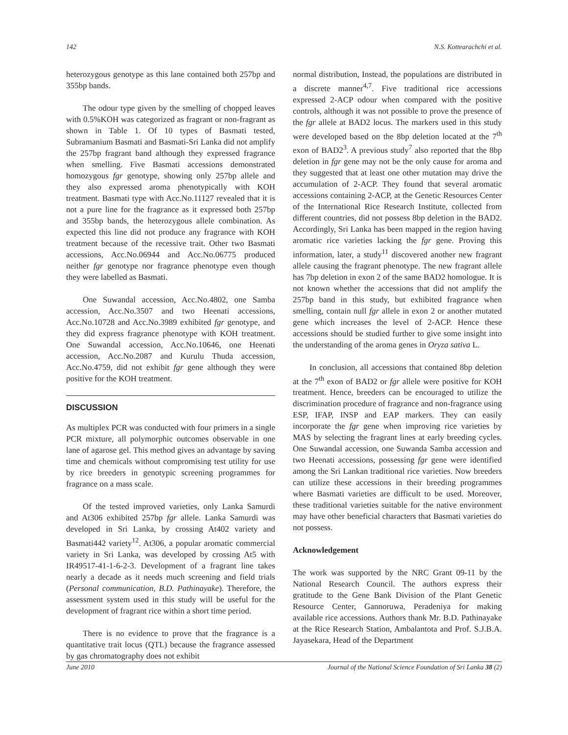142 N.S. Kottearachchi et al.
heterozygous genotype as this lane contained both 257bp and 355bp bands.
The odour type given by the smelling of chopped leaves with 0.5%KOH was categorized as fragrant or non-fragrant as shown in Table 1. Of 10 types of Basmati tested, Subramanium Basmati and Basmati-Sri Lanka did not amplify the 257bp fragrant band although they expressed fragrance when smelling. Five Basmati accessions demonstrated homozygous fgr genotype, showing only 257bp allele and they also expressed aroma phenotypically with KOH treatment. Basmati type with Acc.No.11127 revealed that it is not a pure line for the fragrance as it expressed both 257bp and 355bp bands, the heterozygous allele combination. As expected this line did not produce any fragrance with KOH treatment because of the recessive trait. Other two Basmati accessions, Acc.No.06944 and Acc.No.06775 produced neither fgr genotype nor fragrance phenotype even though they were labelled as Basmati.
One Suwandal accession, Acc.No.4802, one Samba accession, Acc.No.3507 and two Heenati accessions, Acc.No.10728 and Acc.No.3989 exhibited fgr genotype, and they did express fragrance phenotype with KOH treatment. One Suwandal accession, Acc.No.10646, one Heenati accession, Acc.No.2087 and Kurulu Thuda accession, Acc.No.4759, did not exhibit fgr gene although they were positive for the KOH treatment.
DISCUSSION
As multiplex PCR was conducted with four primers in a single PCR mixture, all polymorphic outcomes observable in one lane of agarose gel. This method gives an advantage by saving time and chemicals without compromising test utility for use by rice breeders in genotypic screening programmes for fragrance on a mass scale.
Of the tested improved varieties, only Lanka Samurdi and At306 exhibited 257bp fgr allele. Lanka Samurdi was developed in Sri Lanka, by crossing At402 variety and Basmati442 variety<sup>12</sup>. At306, a popular aromatic commercial variety in Sri Lanka, was developed by crossing At5 with IR49517-41-1-6-2-3. Development of a fragrant line takes nearly a decade as it needs much screening and field trials (Personal communication, B.D. Pathinayake). Therefore, the assessment system used in this study will be useful for the development of fragrant rice within a short time period.
There is no evidence to prove that the fragrance is a quantitative trait locus (QTL) because the fragrance assessed by gas chromatography does not exhibit
normal distribution, Instead, the populations are distributed in a discrete manner<sup>4,7</sup>. Five traditional rice accessions expressed 2-ACP odour when compared with the positive controls, although it was not possible to prove the presence of the fgr allele at BAD2 locus. The markers used in this study were developed based on the 8bp deletion located at the 7<sup>th</sup> exon of BAD2<sup>3</sup>. A previous study<sup>7</sup> also reported that the 8bp deletion in fgr gene may not be the only cause for aroma and they suggested that at least one other mutation may drive the accumulation of 2-ACP. They found that several aromatic accessions containing 2-ACP, at the Genetic Resources Center of the International Rice Research Institute, collected from different countries, did not possess 8bp deletion in the BAD2. Accordingly, Sri Lanka has been mapped in the region having aromatic rice varieties lacking the fgr gene. Proving this information, later, a study<sup>11</sup> discovered another new fragrant allele causing the fragrant phenotype. The new fragrant allele has 7bp deletion in exon 2 of the same BAD2 homologue. It is not known whether the accessions that did not amplify the 257bp band in this study, but exhibited fragrance when smelling, contain null fgr allele in exon 2 or another mutated gene which increases the level of 2-ACP. Hence these accessions should be studied further to give some insight into the understanding of the aroma genes in Oryza sativa L.
In conclusion, all accessions that contained 8bp deletion at the 7<sup>th</sup> exon of BAD2 or fgr allele were positive for KOH treatment. Hence, breeders can be encouraged to utilize the discrimination procedure of fragrance and non-fragrance using ESP, IFAP, INSP and EAP markers. They can easily incorporate the fgr gene when improving rice varieties by MAS by selecting the fragrant lines at early breeding cycles. One Suwandal accession, one Suwanda Samba accession and two Heenati accessions, possessing fgr gene were identified among the Sri Lankan traditional rice varieties. Now breeders can utilize these accessions in their breeding programmes where Basmati varieties are difficult to be used. Moreover, these traditional varieties suitable for the native environment may have other beneficial characters that Basmati varieties do not possess.
Acknowledgement
The work was supported by the NRC Grant 09-11 by the National Research Council. The authors express their gratitude to the Gene Bank Division of the Plant Genetic Resource Center, Gannoruwa, Peradeniya for making available rice accessions. Authors thank Mr. B.D. Pathinayake at the Rice Research Station, Ambalantota and Prof. S.J.B.A. Jayasekara, Head of the Department
June 2010 Journal of the National Science Foundation of Sri Lanka 38 (2)